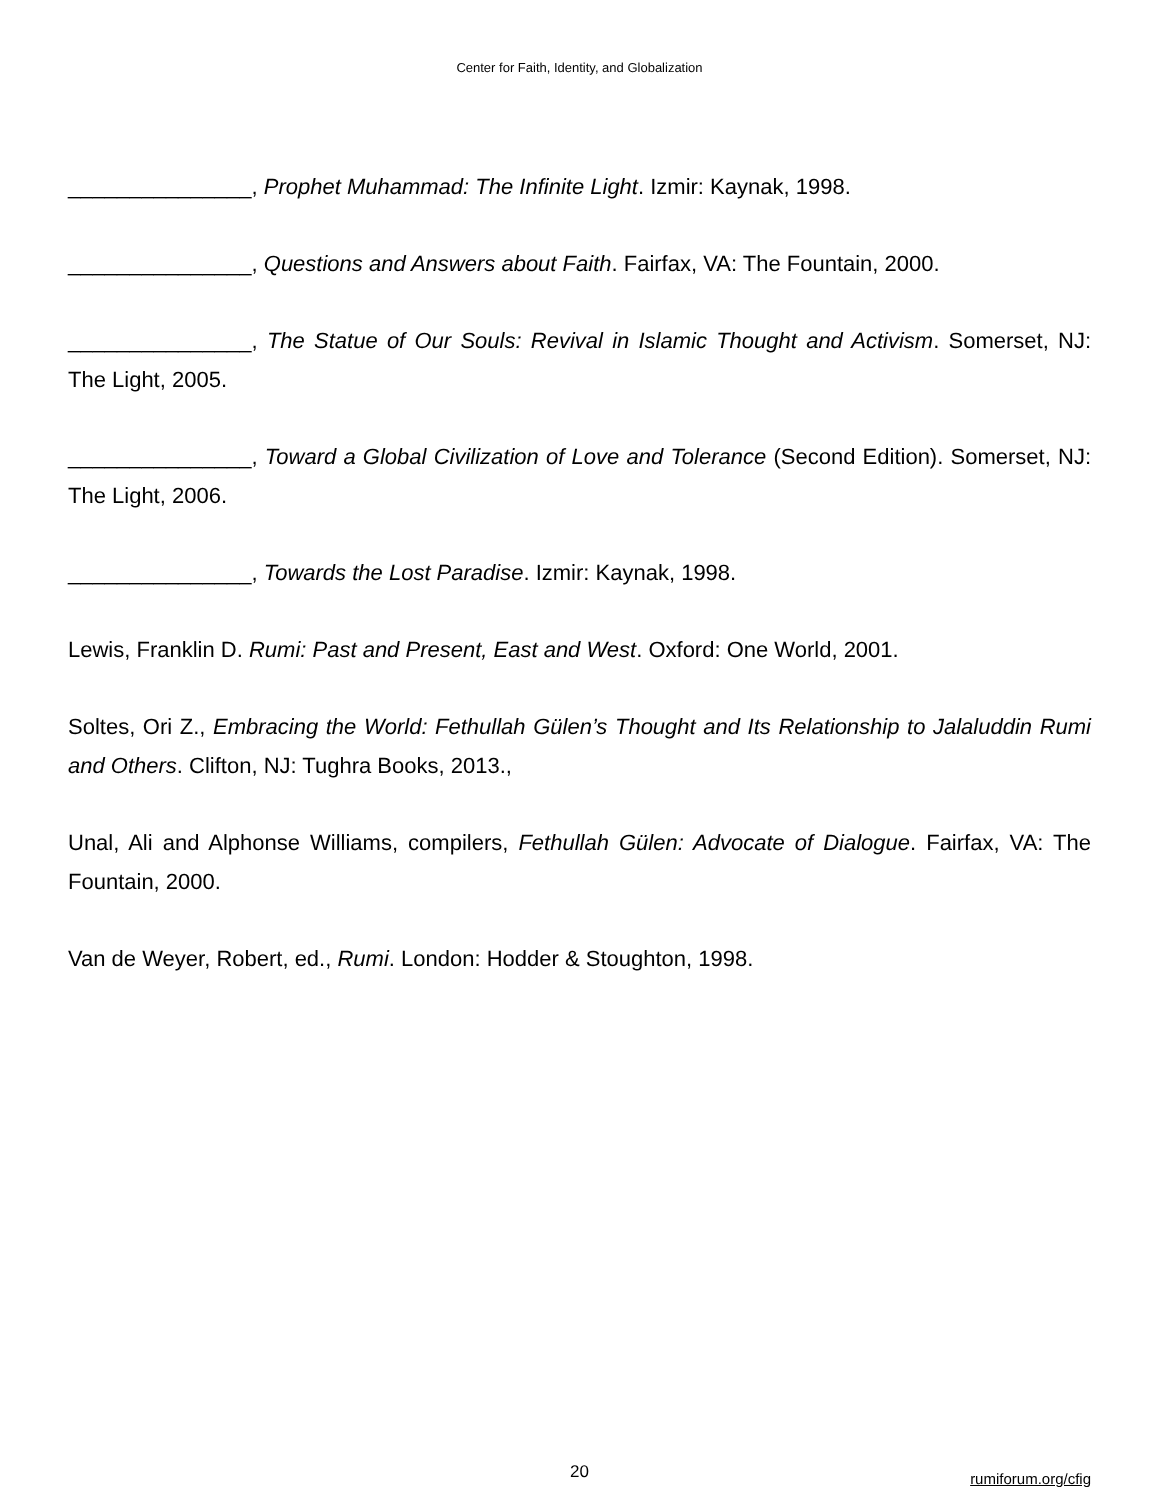Center for Faith, Identity, and Globalization
_______________, Prophet Muhammad: The Infinite Light. Izmir: Kaynak, 1998.
_______________, Questions and Answers about Faith. Fairfax, VA: The Fountain, 2000.
_______________, The Statue of Our Souls: Revival in Islamic Thought and Activism. Somerset, NJ: The Light, 2005.
_______________, Toward a Global Civilization of Love and Tolerance (Second Edition). Somerset, NJ: The Light, 2006.
_______________, Towards the Lost Paradise. Izmir: Kaynak, 1998.
Lewis, Franklin D. Rumi: Past and Present, East and West. Oxford: One World, 2001.
Soltes, Ori Z., Embracing the World: Fethullah Gülen’s Thought and Its Relationship to Jalaluddin Rumi and Others. Clifton, NJ: Tughra Books, 2013.,
Unal, Ali and Alphonse Williams, compilers, Fethullah Gülen: Advocate of Dialogue. Fairfax, VA: The Fountain, 2000.
Van de Weyer, Robert, ed., Rumi. London: Hodder & Stoughton, 1998.
20 rumiforum.org/cfig